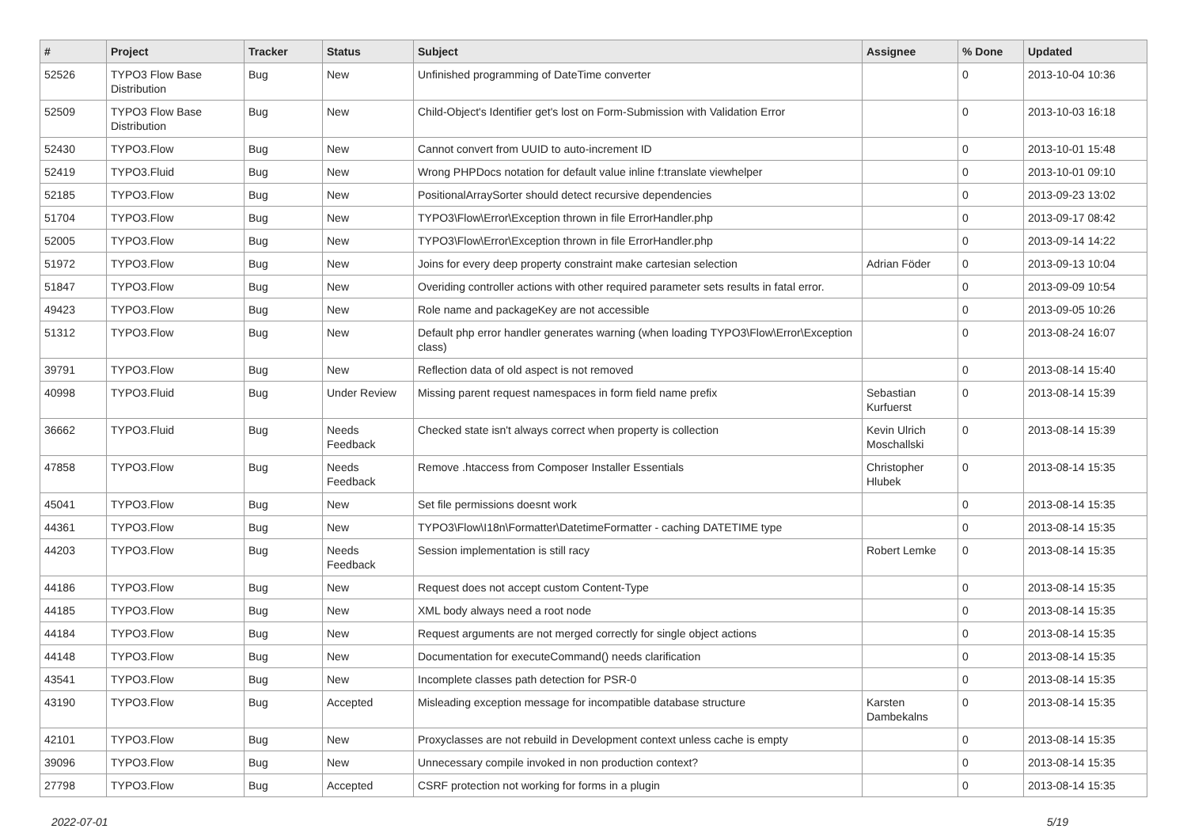| # | Project | Tracker | Status | Subject | Assignee | % Done | Updated |
| --- | --- | --- | --- | --- | --- | --- | --- |
| 52526 | TYPO3 Flow Base Distribution | Bug | New | Unfinished programming of DateTime converter | | 0 | 2013-10-04 10:36 |
| 52509 | TYPO3 Flow Base Distribution | Bug | New | Child-Object's Identifier get's lost on Form-Submission with Validation Error | | 0 | 2013-10-03 16:18 |
| 52430 | TYPO3.Flow | Bug | New | Cannot convert from UUID to auto-increment ID | | 0 | 2013-10-01 15:48 |
| 52419 | TYPO3.Fluid | Bug | New | Wrong PHPDocs notation for default value inline f:translate viewhelper | | 0 | 2013-10-01 09:10 |
| 52185 | TYPO3.Flow | Bug | New | PositionalArraySorter should detect recursive dependencies | | 0 | 2013-09-23 13:02 |
| 51704 | TYPO3.Flow | Bug | New | TYPO3\Flow\Error\Exception thrown in file ErrorHandler.php | | 0 | 2013-09-17 08:42 |
| 52005 | TYPO3.Flow | Bug | New | TYPO3\Flow\Error\Exception thrown in file ErrorHandler.php | | 0 | 2013-09-14 14:22 |
| 51972 | TYPO3.Flow | Bug | New | Joins for every deep property constraint make cartesian selection | Adrian Föder | 0 | 2013-09-13 10:04 |
| 51847 | TYPO3.Flow | Bug | New | Overiding controller actions with other required parameter sets results in fatal error. | | 0 | 2013-09-09 10:54 |
| 49423 | TYPO3.Flow | Bug | New | Role name and packageKey are not accessible | | 0 | 2013-09-05 10:26 |
| 51312 | TYPO3.Flow | Bug | New | Default php error handler generates warning (when loading TYPO3\Flow\Error\Exception class) | | 0 | 2013-08-24 16:07 |
| 39791 | TYPO3.Flow | Bug | New | Reflection data of old aspect is not removed | | 0 | 2013-08-14 15:40 |
| 40998 | TYPO3.Fluid | Bug | Under Review | Missing parent request namespaces in form field name prefix | Sebastian Kurfuerst | 0 | 2013-08-14 15:39 |
| 36662 | TYPO3.Fluid | Bug | Needs Feedback | Checked state isn't always correct when property is collection | Kevin Ulrich Moschallski | 0 | 2013-08-14 15:39 |
| 47858 | TYPO3.Flow | Bug | Needs Feedback | Remove .htaccess from Composer Installer Essentials | Christopher Hlubek | 0 | 2013-08-14 15:35 |
| 45041 | TYPO3.Flow | Bug | New | Set file permissions doesnt work | | 0 | 2013-08-14 15:35 |
| 44361 | TYPO3.Flow | Bug | New | TYPO3\Flow\I18n\Formatter\DatetimeFormatter - caching DATETIME type | | 0 | 2013-08-14 15:35 |
| 44203 | TYPO3.Flow | Bug | Needs Feedback | Session implementation is still racy | Robert Lemke | 0 | 2013-08-14 15:35 |
| 44186 | TYPO3.Flow | Bug | New | Request does not accept custom Content-Type | | 0 | 2013-08-14 15:35 |
| 44185 | TYPO3.Flow | Bug | New | XML body always need a root node | | 0 | 2013-08-14 15:35 |
| 44184 | TYPO3.Flow | Bug | New | Request arguments are not merged correctly for single object actions | | 0 | 2013-08-14 15:35 |
| 44148 | TYPO3.Flow | Bug | New | Documentation for executeCommand() needs clarification | | 0 | 2013-08-14 15:35 |
| 43541 | TYPO3.Flow | Bug | New | Incomplete classes path detection for PSR-0 | | 0 | 2013-08-14 15:35 |
| 43190 | TYPO3.Flow | Bug | Accepted | Misleading exception message for incompatible database structure | Karsten Dambekalns | 0 | 2013-08-14 15:35 |
| 42101 | TYPO3.Flow | Bug | New | Proxyclasses are not rebuild in Development context unless cache is empty | | 0 | 2013-08-14 15:35 |
| 39096 | TYPO3.Flow | Bug | New | Unnecessary compile invoked in non production context? | | 0 | 2013-08-14 15:35 |
| 27798 | TYPO3.Flow | Bug | Accepted | CSRF protection not working for forms in a plugin | | 0 | 2013-08-14 15:35 |
2022-07-01 5/19